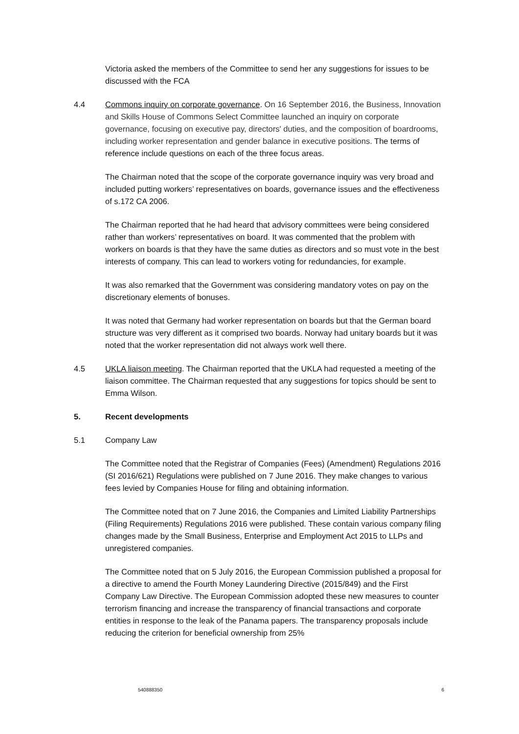Victoria asked the members of the Committee to send her any suggestions for issues to be discussed with the FCA
4.4 Commons inquiry on corporate governance. On 16 September 2016, the Business, Innovation and Skills House of Commons Select Committee launched an inquiry on corporate governance, focusing on executive pay, directors' duties, and the composition of boardrooms, including worker representation and gender balance in executive positions. The terms of reference include questions on each of the three focus areas.
The Chairman noted that the scope of the corporate governance inquiry was very broad and included putting workers’ representatives on boards, governance issues and the effectiveness of s.172 CA 2006.
The Chairman reported that he had heard that advisory committees were being considered rather than workers’ representatives on board. It was commented that the problem with workers on boards is that they have the same duties as directors and so must vote in the best interests of company. This can lead to workers voting for redundancies, for example.
It was also remarked that the Government was considering mandatory votes on pay on the discretionary elements of bonuses.
It was noted that Germany had worker representation on boards but that the German board structure was very different as it comprised two boards. Norway had unitary boards but it was noted that the worker representation did not always work well there.
4.5 UKLA liaison meeting. The Chairman reported that the UKLA had requested a meeting of the liaison committee. The Chairman requested that any suggestions for topics should be sent to Emma Wilson.
5. Recent developments
5.1 Company Law
The Committee noted that the Registrar of Companies (Fees) (Amendment) Regulations 2016 (SI 2016/621) Regulations were published on 7 June 2016. They make changes to various fees levied by Companies House for filing and obtaining information.
The Committee noted that on 7 June 2016, the Companies and Limited Liability Partnerships (Filing Requirements) Regulations 2016 were published. These contain various company filing changes made by the Small Business, Enterprise and Employment Act 2015 to LLPs and unregistered companies.
The Committee noted that on 5 July 2016, the European Commission published a proposal for a directive to amend the Fourth Money Laundering Directive (2015/849) and the First Company Law Directive. The European Commission adopted these new measures to counter terrorism financing and increase the transparency of financial transactions and corporate entities in response to the leak of the Panama papers. The transparency proposals include reducing the criterion for beneficial ownership from 25%
540888350 6